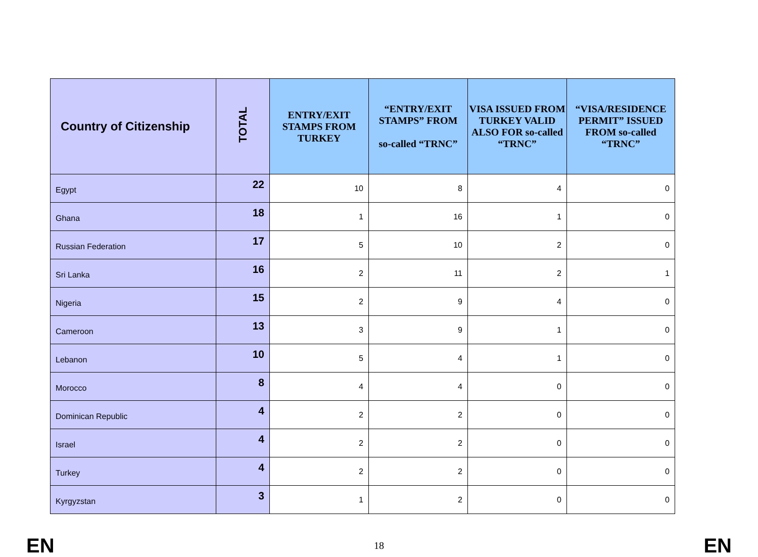| Country of Citizenship | TOTAL | ENTRY/EXIT STAMPS FROM TURKEY | “ENTRY/EXIT STAMPS” FROM so-called “TRNC” | VISA ISSUED FROM TURKEY VALID ALSO FOR so-called “TRNC” | “VISA/RESIDENCE PERMIT” ISSUED FROM so-called “TRNC” |
| --- | --- | --- | --- | --- | --- |
| Egypt | 22 | 10 | 8 | 4 | 0 |
| Ghana | 18 | 1 | 16 | 1 | 0 |
| Russian Federation | 17 | 5 | 10 | 2 | 0 |
| Sri Lanka | 16 | 2 | 11 | 2 | 1 |
| Nigeria | 15 | 2 | 9 | 4 | 0 |
| Cameroon | 13 | 3 | 9 | 1 | 0 |
| Lebanon | 10 | 5 | 4 | 1 | 0 |
| Morocco | 8 | 4 | 4 | 0 | 0 |
| Dominican Republic | 4 | 2 | 2 | 0 | 0 |
| Israel | 4 | 2 | 2 | 0 | 0 |
| Turkey | 4 | 2 | 2 | 0 | 0 |
| Kyrgyzstan | 3 | 1 | 2 | 0 | 0 |
EN 18 EN